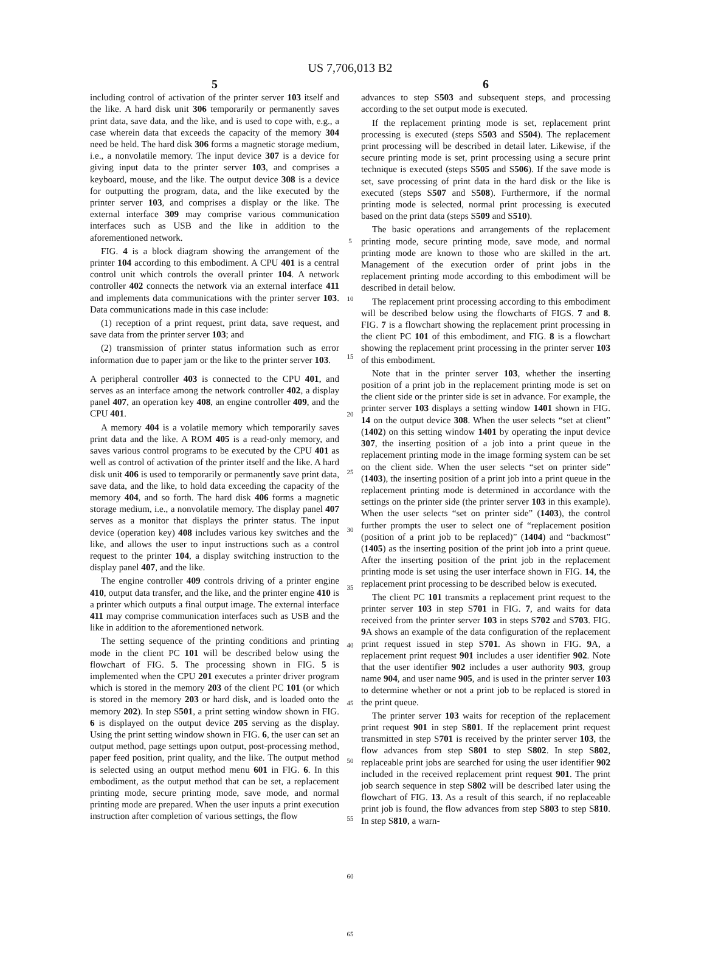US 7,706,013 B2
5
including control of activation of the printer server 103 itself and the like. A hard disk unit 306 temporarily or permanently saves print data, save data, and the like, and is used to cope with, e.g., a case wherein data that exceeds the capacity of the memory 304 need be held. The hard disk 306 forms a magnetic storage medium, i.e., a nonvolatile memory. The input device 307 is a device for giving input data to the printer server 103, and comprises a keyboard, mouse, and the like. The output device 308 is a device for outputting the program, data, and the like executed by the printer server 103, and comprises a display or the like. The external interface 309 may comprise various communication interfaces such as USB and the like in addition to the aforementioned network.
FIG. 4 is a block diagram showing the arrangement of the printer 104 according to this embodiment. A CPU 401 is a central control unit which controls the overall printer 104. A network controller 402 connects the network via an external interface 411 and implements data communications with the printer server 103. Data communications made in this case include:
(1) reception of a print request, print data, save request, and save data from the printer server 103; and
(2) transmission of printer status information such as error information due to paper jam or the like to the printer server 103.
A peripheral controller 403 is connected to the CPU 401, and serves as an interface among the network controller 402, a display panel 407, an operation key 408, an engine controller 409, and the CPU 401.
A memory 404 is a volatile memory which temporarily saves print data and the like. A ROM 405 is a read-only memory, and saves various control programs to be executed by the CPU 401 as well as control of activation of the printer itself and the like. A hard disk unit 406 is used to temporarily or permanently save print data, save data, and the like, to hold data exceeding the capacity of the memory 404, and so forth. The hard disk 406 forms a magnetic storage medium, i.e., a nonvolatile memory. The display panel 407 serves as a monitor that displays the printer status. The input device (operation key) 408 includes various key switches and the like, and allows the user to input instructions such as a control request to the printer 104, a display switching instruction to the display panel 407, and the like.
The engine controller 409 controls driving of a printer engine 410, output data transfer, and the like, and the printer engine 410 is a printer which outputs a final output image. The external interface 411 may comprise communication interfaces such as USB and the like in addition to the aforementioned network.
The setting sequence of the printing conditions and printing mode in the client PC 101 will be described below using the flowchart of FIG. 5. The processing shown in FIG. 5 is implemented when the CPU 201 executes a printer driver program which is stored in the memory 203 of the client PC 101 (or which is stored in the memory 203 or hard disk, and is loaded onto the memory 202). In step S501, a print setting window shown in FIG. 6 is displayed on the output device 205 serving as the display. Using the print setting window shown in FIG. 6, the user can set an output method, page settings upon output, post-processing method, paper feed position, print quality, and the like. The output method is selected using an output method menu 601 in FIG. 6. In this embodiment, as the output method that can be set, a replacement printing mode, secure printing mode, save mode, and normal printing mode are prepared. When the user inputs a print execution instruction after completion of various settings, the flow
5
10
15
20
25
30
35
40
45
50
55
60
65
6
advances to step S503 and subsequent steps, and processing according to the set output mode is executed.
If the replacement printing mode is set, replacement print processing is executed (steps S503 and S504). The replacement print processing will be described in detail later. Likewise, if the secure printing mode is set, print processing using a secure print technique is executed (steps S505 and S506). If the save mode is set, save processing of print data in the hard disk or the like is executed (steps S507 and S508). Furthermore, if the normal printing mode is selected, normal print processing is executed based on the print data (steps S509 and S510).
The basic operations and arrangements of the replacement printing mode, secure printing mode, save mode, and normal printing mode are known to those who are skilled in the art. Management of the execution order of print jobs in the replacement printing mode according to this embodiment will be described in detail below.
The replacement print processing according to this embodiment will be described below using the flowcharts of FIGS. 7 and 8. FIG. 7 is a flowchart showing the replacement print processing in the client PC 101 of this embodiment, and FIG. 8 is a flowchart showing the replacement print processing in the printer server 103 of this embodiment.
Note that in the printer server 103, whether the inserting position of a print job in the replacement printing mode is set on the client side or the printer side is set in advance. For example, the printer server 103 displays a setting window 1401 shown in FIG. 14 on the output device 308. When the user selects “set at client” (1402) on this setting window 1401 by operating the input device 307, the inserting position of a job into a print queue in the replacement printing mode in the image forming system can be set on the client side. When the user selects “set on printer side” (1403), the inserting position of a print job into a print queue in the replacement printing mode is determined in accordance with the settings on the printer side (the printer server 103 in this example). When the user selects “set on printer side” (1403), the control further prompts the user to select one of “replacement position (position of a print job to be replaced)” (1404) and “backmost” (1405) as the inserting position of the print job into a print queue. After the inserting position of the print job in the replacement printing mode is set using the user interface shown in FIG. 14, the replacement print processing to be described below is executed.
The client PC 101 transmits a replacement print request to the printer server 103 in step S701 in FIG. 7, and waits for data received from the printer server 103 in steps S702 and S703. FIG. 9 A shows an example of the data configuration of the replacement print request issued in step S701. As shown in FIG. 9 A, a replacement print request 901 includes a user identifier 902. Note that the user identifier 902 includes a user authority 903, group name 904, and user name 905, and is used in the printer server 103 to determine whether or not a print job to be replaced is stored in the print queue.
The printer server 103 waits for reception of the replacement print request 901 in step S801. If the replacement print request transmitted in step S701 is received by the printer server 103, the flow advances from step S801 to step S802. In step S802, replaceable print jobs are searched for using the user identifier 902 included in the received replacement print request 901. The print job search sequence in step S802 will be described later using the flowchart of FIG. 13. As a result of this search, if no replaceable print job is found, the flow advances from step S803 to step S810. In step S810, a warn-